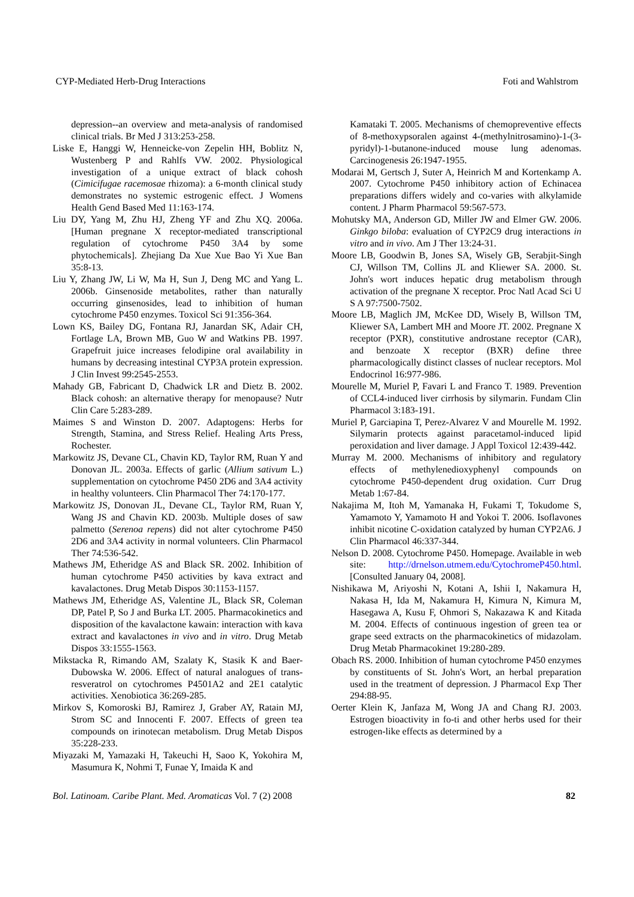CYP-Mediated Herb-Drug Interactions Foti and Wahlstrom
depression--an overview and meta-analysis of randomised clinical trials. Br Med J 313:253-258.
Liske E, Hanggi W, Henneicke-von Zepelin HH, Boblitz N, Wustenberg P and Rahlfs VW. 2002. Physiological investigation of a unique extract of black cohosh (Cimicifugae racemosae rhizoma): a 6-month clinical study demonstrates no systemic estrogenic effect. J Womens Health Gend Based Med 11:163-174.
Liu DY, Yang M, Zhu HJ, Zheng YF and Zhu XQ. 2006a. [Human pregnane X receptor-mediated transcriptional regulation of cytochrome P450 3A4 by some phytochemicals]. Zhejiang Da Xue Xue Bao Yi Xue Ban 35:8-13.
Liu Y, Zhang JW, Li W, Ma H, Sun J, Deng MC and Yang L. 2006b. Ginsenoside metabolites, rather than naturally occurring ginsenosides, lead to inhibition of human cytochrome P450 enzymes. Toxicol Sci 91:356-364.
Lown KS, Bailey DG, Fontana RJ, Janardan SK, Adair CH, Fortlage LA, Brown MB, Guo W and Watkins PB. 1997. Grapefruit juice increases felodipine oral availability in humans by decreasing intestinal CYP3A protein expression. J Clin Invest 99:2545-2553.
Mahady GB, Fabricant D, Chadwick LR and Dietz B. 2002. Black cohosh: an alternative therapy for menopause? Nutr Clin Care 5:283-289.
Maimes S and Winston D. 2007. Adaptogens: Herbs for Strength, Stamina, and Stress Relief. Healing Arts Press, Rochester.
Markowitz JS, Devane CL, Chavin KD, Taylor RM, Ruan Y and Donovan JL. 2003a. Effects of garlic (Allium sativum L.) supplementation on cytochrome P450 2D6 and 3A4 activity in healthy volunteers. Clin Pharmacol Ther 74:170-177.
Markowitz JS, Donovan JL, Devane CL, Taylor RM, Ruan Y, Wang JS and Chavin KD. 2003b. Multiple doses of saw palmetto (Serenoa repens) did not alter cytochrome P450 2D6 and 3A4 activity in normal volunteers. Clin Pharmacol Ther 74:536-542.
Mathews JM, Etheridge AS and Black SR. 2002. Inhibition of human cytochrome P450 activities by kava extract and kavalactones. Drug Metab Dispos 30:1153-1157.
Mathews JM, Etheridge AS, Valentine JL, Black SR, Coleman DP, Patel P, So J and Burka LT. 2005. Pharmacokinetics and disposition of the kavalactone kawain: interaction with kava extract and kavalactones in vivo and in vitro. Drug Metab Dispos 33:1555-1563.
Mikstacka R, Rimando AM, Szalaty K, Stasik K and Baer-Dubowska W. 2006. Effect of natural analogues of trans-resveratrol on cytochromes P4501A2 and 2E1 catalytic activities. Xenobiotica 36:269-285.
Mirkov S, Komoroski BJ, Ramirez J, Graber AY, Ratain MJ, Strom SC and Innocenti F. 2007. Effects of green tea compounds on irinotecan metabolism. Drug Metab Dispos 35:228-233.
Miyazaki M, Yamazaki H, Takeuchi H, Saoo K, Yokohira M, Masumura K, Nohmi T, Funae Y, Imaida K and
Kamataki T. 2005. Mechanisms of chemopreventive effects of 8-methoxypsoralen against 4-(methylnitrosamino)-1-(3-pyridyl)-1-butanone-induced mouse lung adenomas. Carcinogenesis 26:1947-1955.
Modarai M, Gertsch J, Suter A, Heinrich M and Kortenkamp A. 2007. Cytochrome P450 inhibitory action of Echinacea preparations differs widely and co-varies with alkylamide content. J Pharm Pharmacol 59:567-573.
Mohutsky MA, Anderson GD, Miller JW and Elmer GW. 2006. Ginkgo biloba: evaluation of CYP2C9 drug interactions in vitro and in vivo. Am J Ther 13:24-31.
Moore LB, Goodwin B, Jones SA, Wisely GB, Serabjit-Singh CJ, Willson TM, Collins JL and Kliewer SA. 2000. St. John's wort induces hepatic drug metabolism through activation of the pregnane X receptor. Proc Natl Acad Sci U S A 97:7500-7502.
Moore LB, Maglich JM, McKee DD, Wisely B, Willson TM, Kliewer SA, Lambert MH and Moore JT. 2002. Pregnane X receptor (PXR), constitutive androstane receptor (CAR), and benzoate X receptor (BXR) define three pharmacologically distinct classes of nuclear receptors. Mol Endocrinol 16:977-986.
Mourelle M, Muriel P, Favari L and Franco T. 1989. Prevention of CCL4-induced liver cirrhosis by silymarin. Fundam Clin Pharmacol 3:183-191.
Muriel P, Garciapina T, Perez-Alvarez V and Mourelle M. 1992. Silymarin protects against paracetamol-induced lipid peroxidation and liver damage. J Appl Toxicol 12:439-442.
Murray M. 2000. Mechanisms of inhibitory and regulatory effects of methylenedioxyphenyl compounds on cytochrome P450-dependent drug oxidation. Curr Drug Metab 1:67-84.
Nakajima M, Itoh M, Yamanaka H, Fukami T, Tokudome S, Yamamoto Y, Yamamoto H and Yokoi T. 2006. Isoflavones inhibit nicotine C-oxidation catalyzed by human CYP2A6. J Clin Pharmacol 46:337-344.
Nelson D. 2008. Cytochrome P450. Homepage. Available in web site: http://drnelson.utmem.edu/CytochromeP450.html. [Consulted January 04, 2008].
Nishikawa M, Ariyoshi N, Kotani A, Ishii I, Nakamura H, Nakasa H, Ida M, Nakamura H, Kimura N, Kimura M, Hasegawa A, Kusu F, Ohmori S, Nakazawa K and Kitada M. 2004. Effects of continuous ingestion of green tea or grape seed extracts on the pharmacokinetics of midazolam. Drug Metab Pharmacokinet 19:280-289.
Obach RS. 2000. Inhibition of human cytochrome P450 enzymes by constituents of St. John's Wort, an herbal preparation used in the treatment of depression. J Pharmacol Exp Ther 294:88-95.
Oerter Klein K, Janfaza M, Wong JA and Chang RJ. 2003. Estrogen bioactivity in fo-ti and other herbs used for their estrogen-like effects as determined by a
Bol. Latinoam. Caribe Plant. Med. Aromaticas Vol. 7 (2) 2008 82